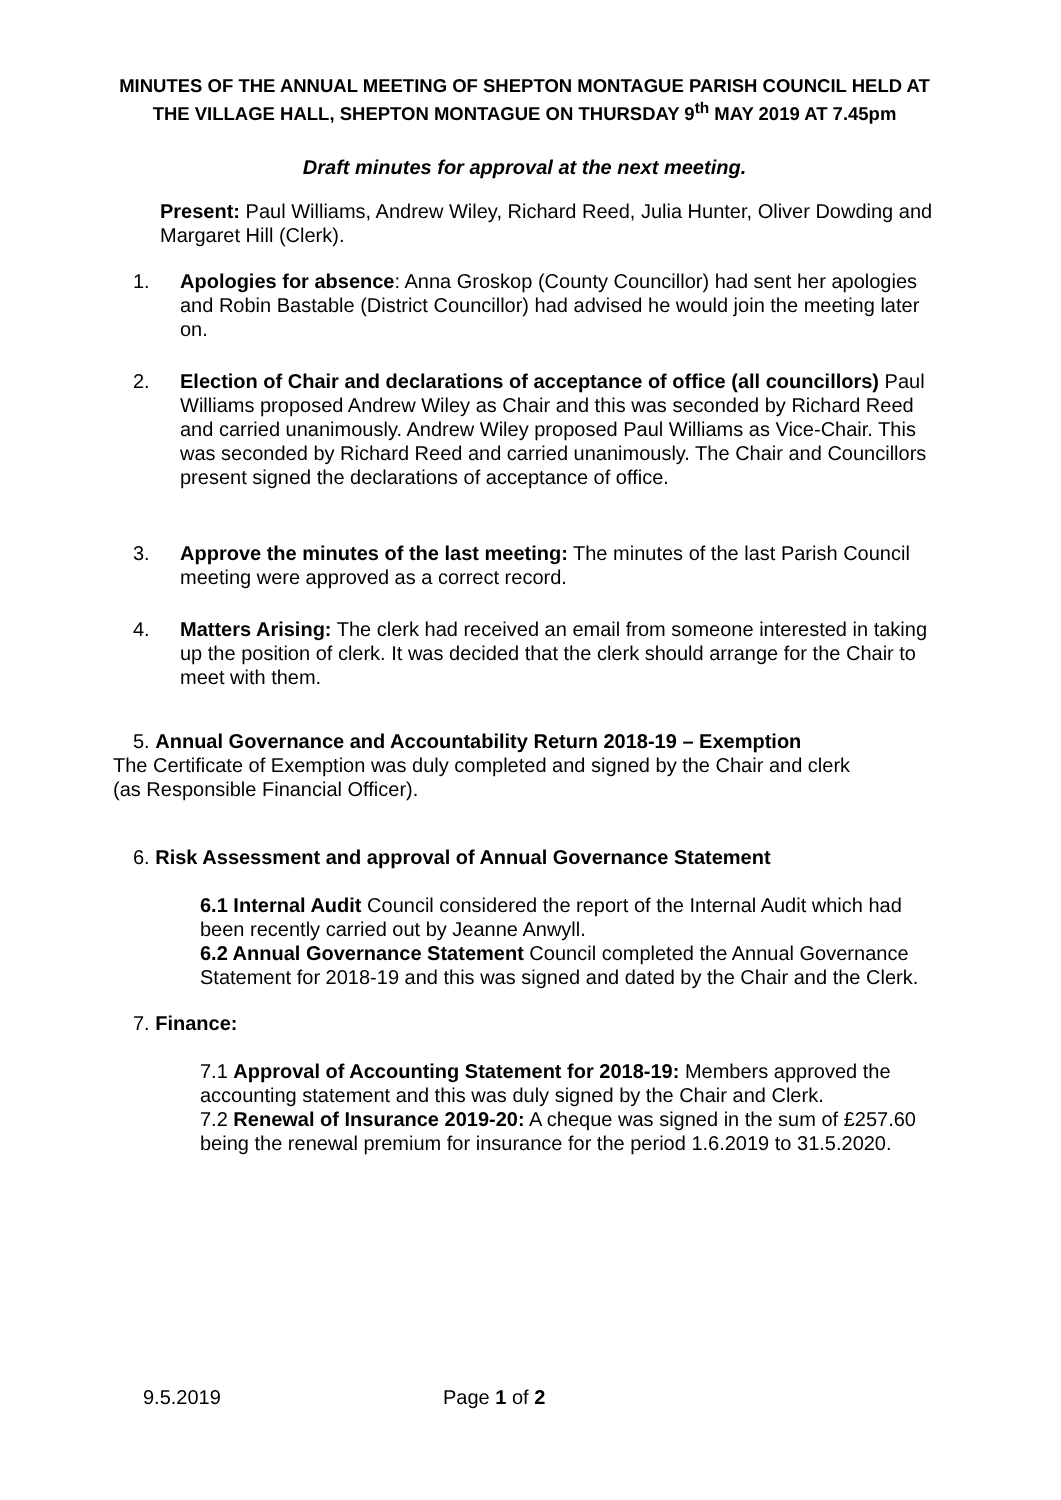MINUTES OF THE ANNUAL MEETING OF SHEPTON MONTAGUE PARISH COUNCIL HELD AT THE VILLAGE HALL, SHEPTON MONTAGUE ON THURSDAY 9<sup>th</sup> MAY 2019 AT 7.45pm
Draft minutes for approval at the next meeting.
Present: Paul Williams, Andrew Wiley, Richard Reed, Julia Hunter, Oliver Dowding and Margaret Hill (Clerk).
1. Apologies for absence: Anna Groskop (County Councillor) had sent her apologies and Robin Bastable (District Councillor) had advised he would join the meeting later on.
2. Election of Chair and declarations of acceptance of office (all councillors) Paul Williams proposed Andrew Wiley as Chair and this was seconded by Richard Reed and carried unanimously. Andrew Wiley proposed Paul Williams as Vice-Chair. This was seconded by Richard Reed and carried unanimously. The Chair and Councillors present signed the declarations of acceptance of office.
3. Approve the minutes of the last meeting: The minutes of the last Parish Council meeting were approved as a correct record.
4. Matters Arising: The clerk had received an email from someone interested in taking up the position of clerk. It was decided that the clerk should arrange for the Chair to meet with them.
5. Annual Governance and Accountability Return 2018-19 – Exemption
The Certificate of Exemption was duly completed and signed by the Chair and clerk
(as Responsible Financial Officer).
6. Risk Assessment and approval of Annual Governance Statement
6.1 Internal Audit Council considered the report of the Internal Audit which had been recently carried out by Jeanne Anwyll.
6.2 Annual Governance Statement Council completed the Annual Governance Statement for 2018-19 and this was signed and dated by the Chair and the Clerk.
7. Finance:
7.1 Approval of Accounting Statement for 2018-19: Members approved the accounting statement and this was duly signed by the Chair and Clerk.
7.2 Renewal of Insurance 2019-20: A cheque was signed in the sum of £257.60 being the renewal premium for insurance for the period 1.6.2019 to 31.5.2020.
9.5.2019 Page 1 of 2